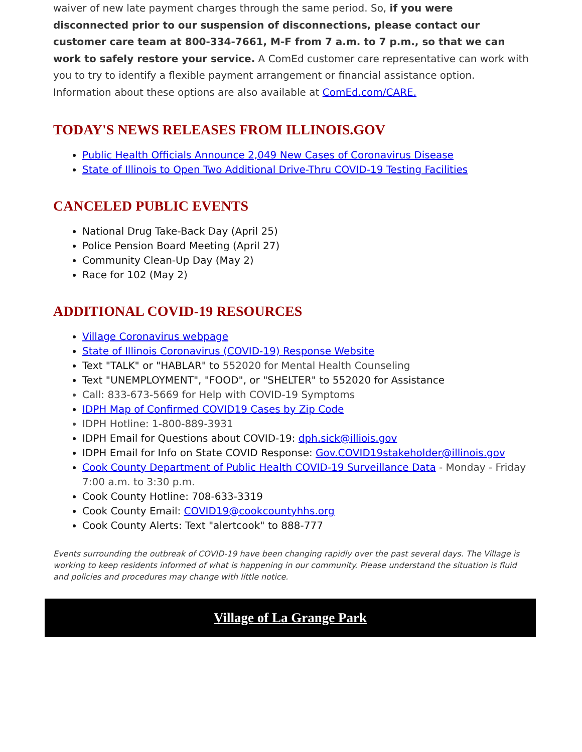waiver of new late payment charges through the same period. So, if you were disconnected prior to our suspension of disconnections, please contact our customer care team at 800-334-7661, M-F from 7 a.m. to 7 p.m., so that we can work to safely restore your service. A ComEd customer care representative can work with you to try to identify a flexible payment arrangement or financial assistance option. Information about these options are also available at ComEd.com/CARE.
TODAY'S NEWS RELEASES FROM ILLINOIS.GOV
Public Health Officials Announce 2,049 New Cases of Coronavirus Disease
State of Illinois to Open Two Additional Drive-Thru COVID-19 Testing Facilities
CANCELED PUBLIC EVENTS
National Drug Take-Back Day (April 25)
Police Pension Board Meeting (April 27)
Community Clean-Up Day (May 2)
Race for 102 (May 2)
ADDITIONAL COVID-19 RESOURCES
Village Coronavirus webpage
State of Illinois Coronavirus (COVID-19) Response Website
Text "TALK" or "HABLAR" to 552020 for Mental Health Counseling
Text "UNEMPLOYMENT", "FOOD", or "SHELTER" to 552020 for Assistance
Call: 833-673-5669 for Help with COVID-19 Symptoms
IDPH Map of Confirmed COVID19 Cases by Zip Code
IDPH Hotline: 1-800-889-3931
IDPH Email for Questions about COVID-19: dph.sick@illiois.gov
IDPH Email for Info on State COVID Response: Gov.COVID19stakeholder@illinois.gov
Cook County Department of Public Health COVID-19 Surveillance Data - Monday - Friday 7:00 a.m. to 3:30 p.m.
Cook County Hotline: 708-633-3319
Cook County Email: COVID19@cookcountyhhs.org
Cook County Alerts: Text "alertcook" to 888-777
Events surrounding the outbreak of COVID-19 have been changing rapidly over the past several days. The Village is working to keep residents informed of what is happening in our community. Please understand the situation is fluid and policies and procedures may change with little notice.
Village of La Grange Park